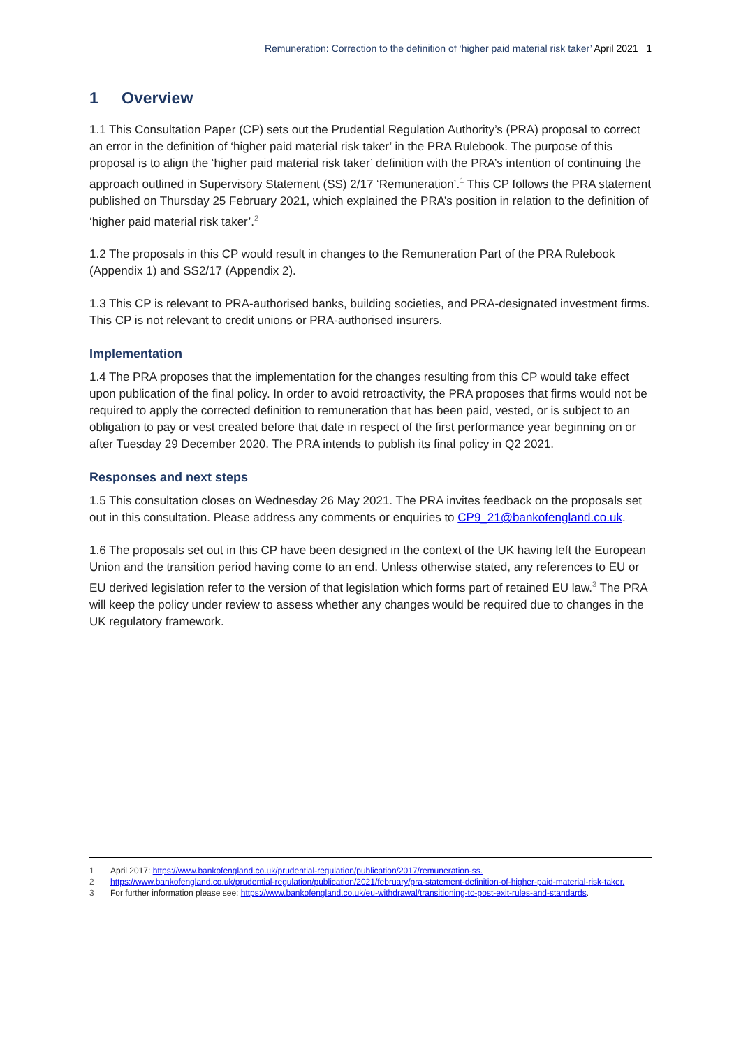Remuneration: Correction to the definition of ‘higher paid material risk taker’ April 2021 1
1 Overview
1.1 This Consultation Paper (CP) sets out the Prudential Regulation Authority’s (PRA) proposal to correct an error in the definition of ‘higher paid material risk taker’ in the PRA Rulebook. The purpose of this proposal is to align the ‘higher paid material risk taker’ definition with the PRA’s intention of continuing the approach outlined in Supervisory Statement (SS) 2/17 ‘Remuneration’.<sup>1</sup> This CP follows the PRA statement published on Thursday 25 February 2021, which explained the PRA’s position in relation to the definition of ‘higher paid material risk taker’.<sup>2</sup>
1.2 The proposals in this CP would result in changes to the Remuneration Part of the PRA Rulebook (Appendix 1) and SS2/17 (Appendix 2).
1.3 This CP is relevant to PRA-authorised banks, building societies, and PRA-designated investment firms. This CP is not relevant to credit unions or PRA-authorised insurers.
Implementation
1.4 The PRA proposes that the implementation for the changes resulting from this CP would take effect upon publication of the final policy. In order to avoid retroactivity, the PRA proposes that firms would not be required to apply the corrected definition to remuneration that has been paid, vested, or is subject to an obligation to pay or vest created before that date in respect of the first performance year beginning on or after Tuesday 29 December 2020. The PRA intends to publish its final policy in Q2 2021.
Responses and next steps
1.5 This consultation closes on Wednesday 26 May 2021. The PRA invites feedback on the proposals set out in this consultation. Please address any comments or enquiries to CP9_21@bankofengland.co.uk.
1.6 The proposals set out in this CP have been designed in the context of the UK having left the European Union and the transition period having come to an end. Unless otherwise stated, any references to EU or EU derived legislation refer to the version of that legislation which forms part of retained EU law.<sup>3</sup> The PRA will keep the policy under review to assess whether any changes would be required due to changes in the UK regulatory framework.
1 April 2017: https://www.bankofengland.co.uk/prudential-regulation/publication/2017/remuneration-ss.
2 https://www.bankofengland.co.uk/prudential-regulation/publication/2021/february/pra-statement-definition-of-higher-paid-material-risk-taker.
3 For further information please see: https://www.bankofengland.co.uk/eu-withdrawal/transitioning-to-post-exit-rules-and-standards.